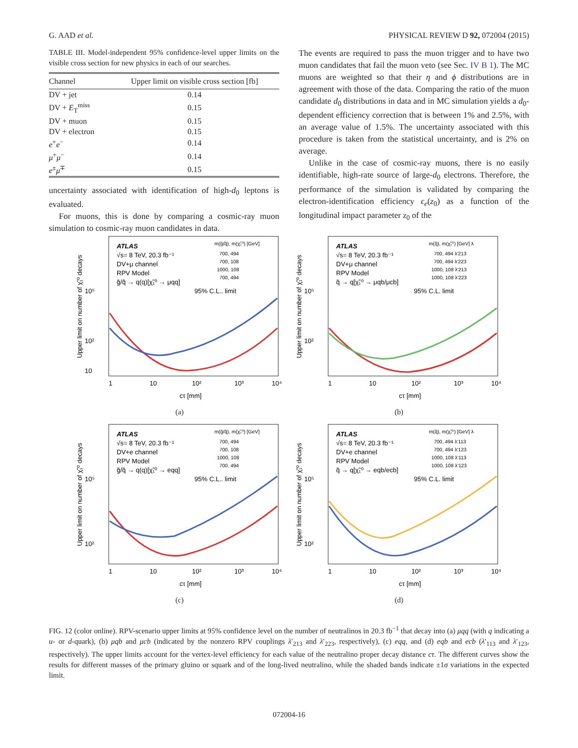G. AAD et al. PHYSICAL REVIEW D 92, 072004 (2015)
TABLE III. Model-independent 95% confidence-level upper limits on the visible cross section for new physics in each of our searches.
| Channel | Upper limit on visible cross section [fb] |
| --- | --- |
| DV + jet | 0.14 |
| DV + E<sub>T</sub><sup>miss</sup> | 0.15 |
| DV + muon | 0.15 |
| DV + electron | 0.15 |
| e<sup>+</sup> e<sup>−</sup> | 0.14 |
| μ<sup>+</sup> μ<sup>−</sup> | 0.14 |
| e<sup>±</sup> μ<sup>∓</sup> | 0.15 |
uncertainty associated with identification of high-d<sub>0</sub> leptons is evaluated.
For muons, this is done by comparing a cosmic-ray muon simulation to cosmic-ray muon candidates in data.
The events are required to pass the muon trigger and to have two muon candidates that fail the muon veto (see Sec. IV B 1). The MC muons are weighted so that their η and ϕ distributions are in agreement with those of the data. Comparing the ratio of the muon candidate d<sub>0</sub> distributions in data and in MC simulation yields a d<sub>0</sub>-dependent efficiency correction that is between 1% and 2.5%, with an average value of 1.5%. The uncertainty associated with this procedure is taken from the statistical uncertainty, and is 2% on average.
Unlike in the case of cosmic-ray muons, there is no easily identifiable, high-rate source of large-d<sub>0</sub> electrons. Therefore, the performance of the simulation is validated by comparing the electron-identification efficiency ϵ<sub>e</sub>(z<sub>0</sub>) as a function of the longitudinal impact parameter z<sub>0</sub> of the
ATLAS
√s= 8 TeV, 20.3 fb⁻¹
DV+μ channel
RPV Model
g̃/q̃ → q(q)[χ̃₁⁰ → μqq]
95% C.L.. limit
m(g̃/q̃), m(χ̃₁⁰) [GeV]
700, 494
700, 108
1000, 108
700, 494
1
10
10²
10³
10⁴
cτ [mm]
10⁵
10²
10
Upper limit on number of χ̃₁⁰ decays
(a)
ATLAS
√s= 8 TeV, 20.3 fb⁻¹
DV+μ channel
RPV Model
q̃ → q[χ̃₁⁰ → μqb/μcb]
95% C.L. limit
m(q̃), m(χ̃₁⁰) [GeV] λ
700, 494 λ'213
700, 494 λ'223
1000, 108 λ'213
1000, 108 λ'223
1
10
10²
10³
10⁴
cτ [mm]
10⁵
10²
Upper limit on number of χ̃₁⁰ decays
(b)
ATLAS
√s= 8 TeV, 20.3 fb⁻¹
DV+e channel
RPV Model
g̃/q̃ → q(q)[χ̃₁⁰ → eqq]
95% C.L.. limit
m(g̃/q̃), m(χ̃₁⁰) [GeV]
700, 494
700, 108
1000, 108
700, 494
1
10
10²
10³
10⁴
cτ [mm]
10⁵
10²
Upper limit on number of χ̃₁⁰ decays
(c)
ATLAS
√s= 8 TeV, 20.3 fb⁻¹
DV+e channel
RPV Model
q̃ → q[χ̃₁⁰ → eqb/ecb]
95% C.L. limit
m(q̃), m(χ̃₁⁰) [GeV] λ
700, 494 λ'113
700, 494 λ'123
1000, 108 λ'113
1000, 108 λ'123
1
10
10²
10³
10⁴
cτ [mm]
10⁵
10²
Upper limit on number of χ̃₁⁰ decays
(d)
FIG. 12 (color online). RPV-scenario upper limits at 95% confidence level on the number of neutralinos in 20.3 fb<sup>−1</sup> that decay into (a) μqq (with q indicating a u- or d-quark), (b) μqb and μcb (indicated by the nonzero RPV couplings λ′<sub>213</sub> and λ′<sub>223</sub>, respectively), (c) eqq, and (d) eqb and ecb (λ′<sub>113</sub> and λ′<sub>123</sub>, respectively). The upper limits account for the vertex-level efficiency for each value of the neutralino proper decay distance cτ. The different curves show the results for different masses of the primary gluino or squark and of the long-lived neutralino, while the shaded bands indicate ±1σ variations in the expected limit.
072004-16